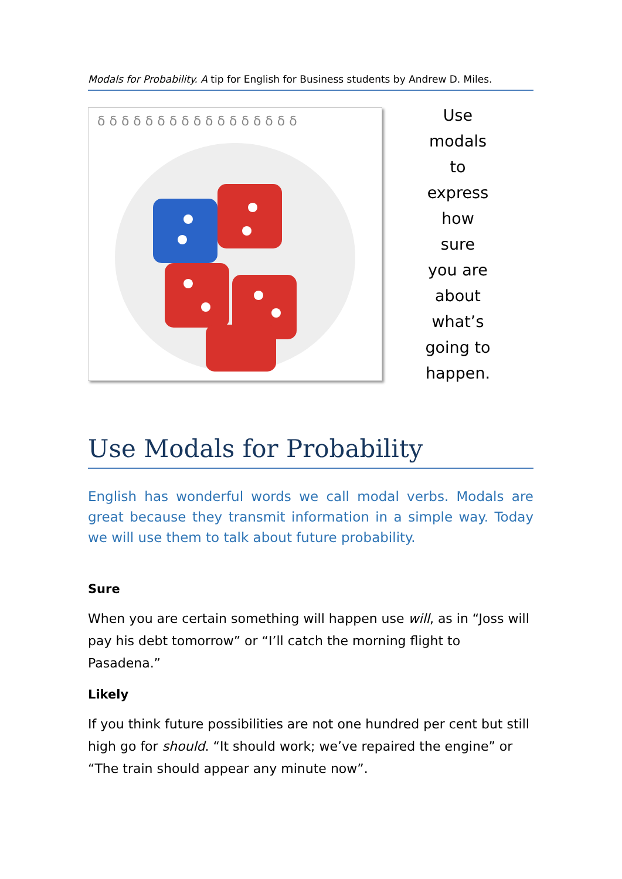Modals for Probability. A tip for English for Business students by Andrew D. Miles.
δ δ δ δ δ δ δ δ δ δ δ δ δ δ δ δ δ
Use
modals
to
express
how
sure
you are
about
what’s
going to
happen.
Use Modals for Probability
English has wonderful words we call modal verbs. Modals are great because they transmit information in a simple way. Today we will use them to talk about future probability.
Sure
When you are certain something will happen use will, as in “Joss will pay his debt tomorrow” or “I’ll catch the morning flight to Pasadena.”
Likely
If you think future possibilities are not one hundred per cent but still high go for should. “It should work; we’ve repaired the engine” or “The train should appear any minute now”.